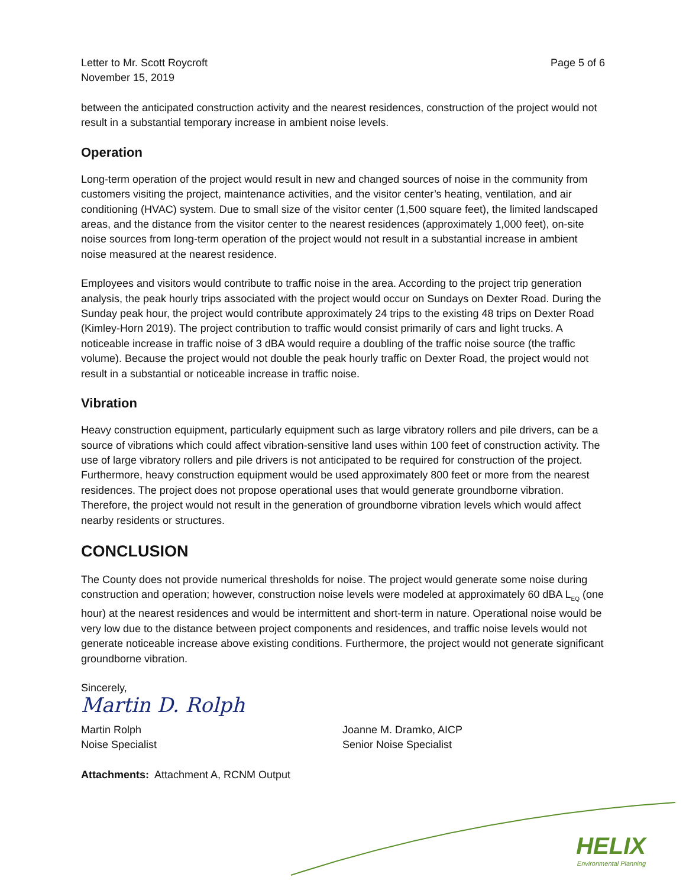Letter to Mr. Scott Roycroft
November 15, 2019
Page 5 of 6
between the anticipated construction activity and the nearest residences, construction of the project would not result in a substantial temporary increase in ambient noise levels.
Operation
Long-term operation of the project would result in new and changed sources of noise in the community from customers visiting the project, maintenance activities, and the visitor center’s heating, ventilation, and air conditioning (HVAC) system. Due to small size of the visitor center (1,500 square feet), the limited landscaped areas, and the distance from the visitor center to the nearest residences (approximately 1,000 feet), on-site noise sources from long-term operation of the project would not result in a substantial increase in ambient noise measured at the nearest residence.
Employees and visitors would contribute to traffic noise in the area. According to the project trip generation analysis, the peak hourly trips associated with the project would occur on Sundays on Dexter Road. During the Sunday peak hour, the project would contribute approximately 24 trips to the existing 48 trips on Dexter Road (Kimley-Horn 2019). The project contribution to traffic would consist primarily of cars and light trucks. A noticeable increase in traffic noise of 3 dBA would require a doubling of the traffic noise source (the traffic volume). Because the project would not double the peak hourly traffic on Dexter Road, the project would not result in a substantial or noticeable increase in traffic noise.
Vibration
Heavy construction equipment, particularly equipment such as large vibratory rollers and pile drivers, can be a source of vibrations which could affect vibration-sensitive land uses within 100 feet of construction activity. The use of large vibratory rollers and pile drivers is not anticipated to be required for construction of the project. Furthermore, heavy construction equipment would be used approximately 800 feet or more from the nearest residences. The project does not propose operational uses that would generate groundborne vibration. Therefore, the project would not result in the generation of groundborne vibration levels which would affect nearby residents or structures.
CONCLUSION
The County does not provide numerical thresholds for noise. The project would generate some noise during construction and operation; however, construction noise levels were modeled at approximately 60 dBA L<sub>EQ</sub> (one hour) at the nearest residences and would be intermittent and short-term in nature. Operational noise would be very low due to the distance between project components and residences, and traffic noise levels would not generate noticeable increase above existing conditions. Furthermore, the project would not generate significant groundborne vibration.
Sincerely,
Martin D. Rolph
Martin Rolph
Noise Specialist
Joanne M. Dramko, AICP
Senior Noise Specialist
Attachments: Attachment A, RCNM Output
HELIX
Environmental Planning